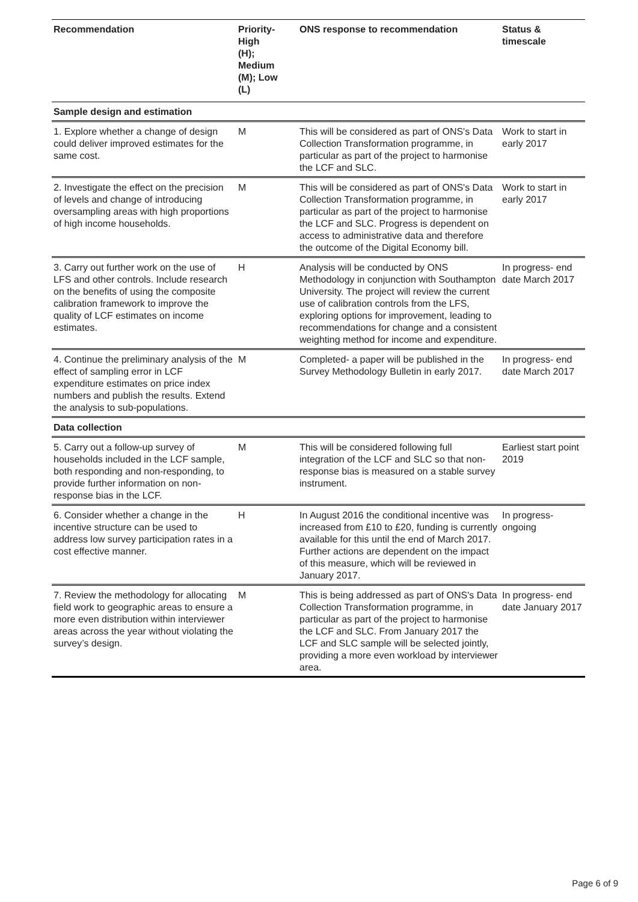| Recommendation | Priority- High (H); Medium (M); Low (L) | ONS response to recommendation | Status & timescale |
| --- | --- | --- | --- |
| Sample design and estimation | | | |
| 1. Explore whether a change of design could deliver improved estimates for the same cost. | M | This will be considered as part of ONS's Data Collection Transformation programme, in particular as part of the project to harmonise the LCF and SLC. | Work to start in early 2017 |
| 2. Investigate the effect on the precision of levels and change of introducing oversampling areas with high proportions of high income households. | M | This will be considered as part of ONS's Data Collection Transformation programme, in particular as part of the project to harmonise the LCF and SLC. Progress is dependent on access to administrative data and therefore the outcome of the Digital Economy bill. | Work to start in early 2017 |
| 3. Carry out further work on the use of LFS and other controls. Include research on the benefits of using the composite calibration framework to improve the quality of LCF estimates on income estimates. | H | Analysis will be conducted by ONS Methodology in conjunction with Southampton University. The project will review the current use of calibration controls from the LFS, exploring options for improvement, leading to recommendations for change and a consistent weighting method for income and expenditure. | In progress- end date March 2017 |
| 4. Continue the preliminary analysis of the effect of sampling error in LCF expenditure estimates on price index numbers and publish the results. Extend the analysis to sub-populations. | M | Completed- a paper will be published in the Survey Methodology Bulletin in early 2017. | In progress- end date March 2017 |
| Data collection | | | |
| 5. Carry out a follow-up survey of households included in the LCF sample, both responding and non-responding, to provide further information on non-response bias in the LCF. | M | This will be considered following full integration of the LCF and SLC so that non-response bias is measured on a stable survey instrument. | Earliest start point 2019 |
| 6. Consider whether a change in the incentive structure can be used to address low survey participation rates in a cost effective manner. | H | In August 2016 the conditional incentive was increased from £10 to £20, funding is currently available for this until the end of March 2017. Further actions are dependent on the impact of this measure, which will be reviewed in January 2017. | In progress-ongoing |
| 7. Review the methodology for allocating field work to geographic areas to ensure a more even distribution within interviewer areas across the year without violating the survey’s design. | M | This is being addressed as part of ONS's Data Collection Transformation programme, in particular as part of the project to harmonise the LCF and SLC. From January 2017 the LCF and SLC sample will be selected jointly, providing a more even workload by interviewer area. | In progress- end date January 2017 |
Page 6 of 9